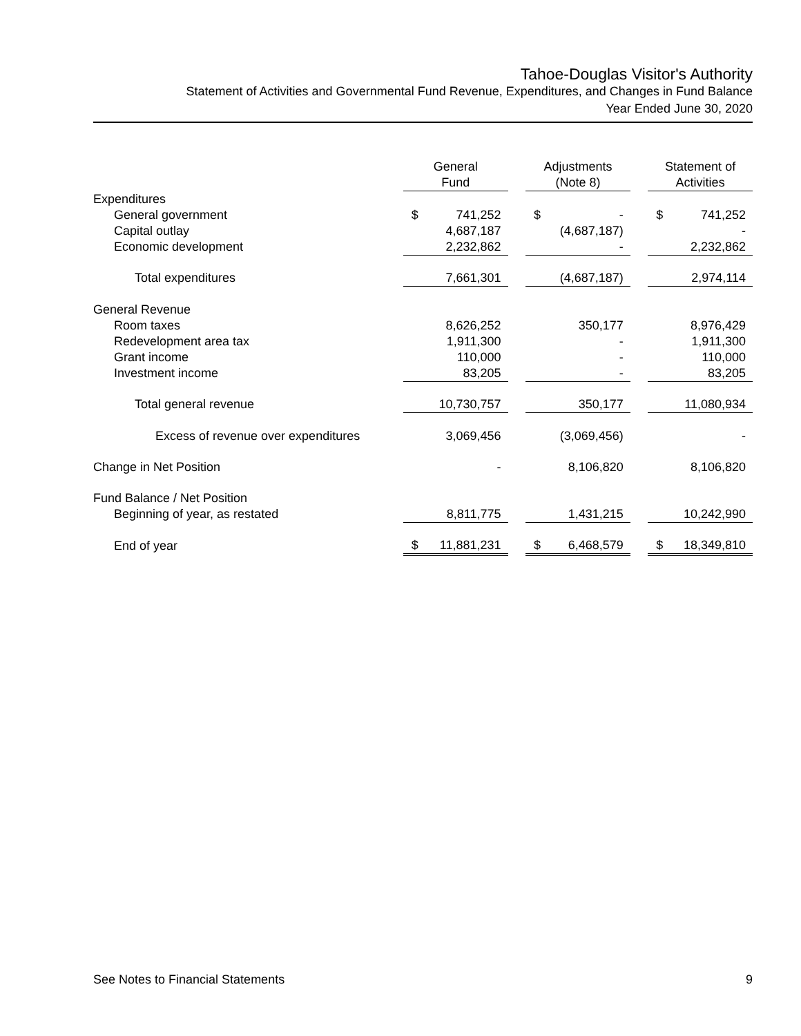Tahoe-Douglas Visitor's Authority
Statement of Activities and Governmental Fund Revenue, Expenditures, and Changes in Fund Balance
Year Ended June 30, 2020
| | General Fund | | Adjustments (Note 8) | | Statement of Activities |
| --- | --- | --- | --- | --- | --- |
| Expenditures | | | | | |
| General government | $ 741,252 | | $ - | | $ 741,252 |
| Capital outlay | 4,687,187 | | (4,687,187) | | - |
| Economic development | 2,232,862 | | - | | 2,232,862 |
| Total expenditures | 7,661,301 | | (4,687,187) | | 2,974,114 |
| General Revenue | | | | | |
| Room taxes | 8,626,252 | | 350,177 | | 8,976,429 |
| Redevelopment area tax | 1,911,300 | | - | | 1,911,300 |
| Grant income | 110,000 | | - | | 110,000 |
| Investment income | 83,205 | | - | | 83,205 |
| Total general revenue | 10,730,757 | | 350,177 | | 11,080,934 |
| Excess of revenue over expenditures | 3,069,456 | | (3,069,456) | | - |
| Change in Net Position | - | | 8,106,820 | | 8,106,820 |
| Fund Balance / Net Position | | | | | |
| Beginning of year, as restated | 8,811,775 | | 1,431,215 | | 10,242,990 |
| End of year | $ 11,881,231 | | $ 6,468,579 | | $ 18,349,810 |
See Notes to Financial Statements 9